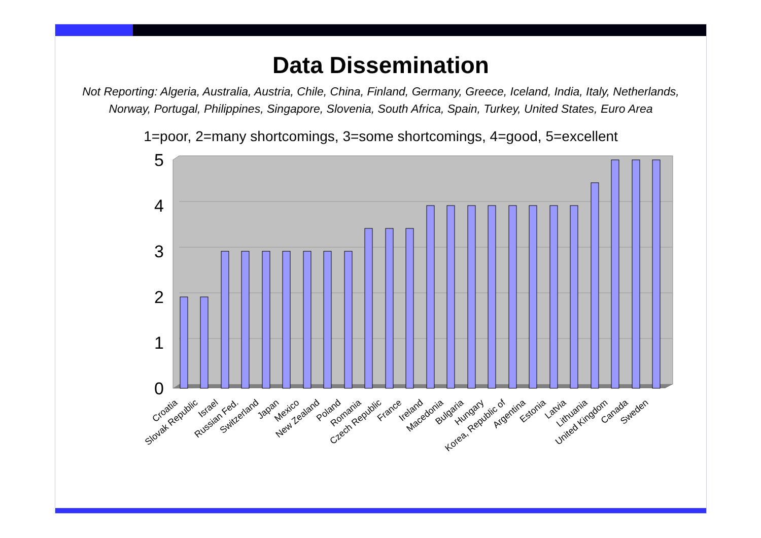Data Dissemination
Not Reporting: Algeria, Australia, Austria, Chile, China, Finland, Germany, Greece, Iceland, India, Italy, Netherlands, Norway, Portugal, Philippines, Singapore, Slovenia, South Africa, Spain, Turkey, United States, Euro Area
1=poor, 2=many shortcomings, 3=some shortcomings, 4=good, 5=excellent
5
4
3
2
1
0
Croatia
Slovak Republic
Israel
Russian Fed.
Switzerland
Japan
Mexico
New Zealand
Poland
Romania
Czech Republic
France
Ireland
Macedonia
Bulgaria
Hungary
Korea, Republic of
Argentina
Estonia
Latvia
Lithuania
United Kingdom
Canada
Sweden